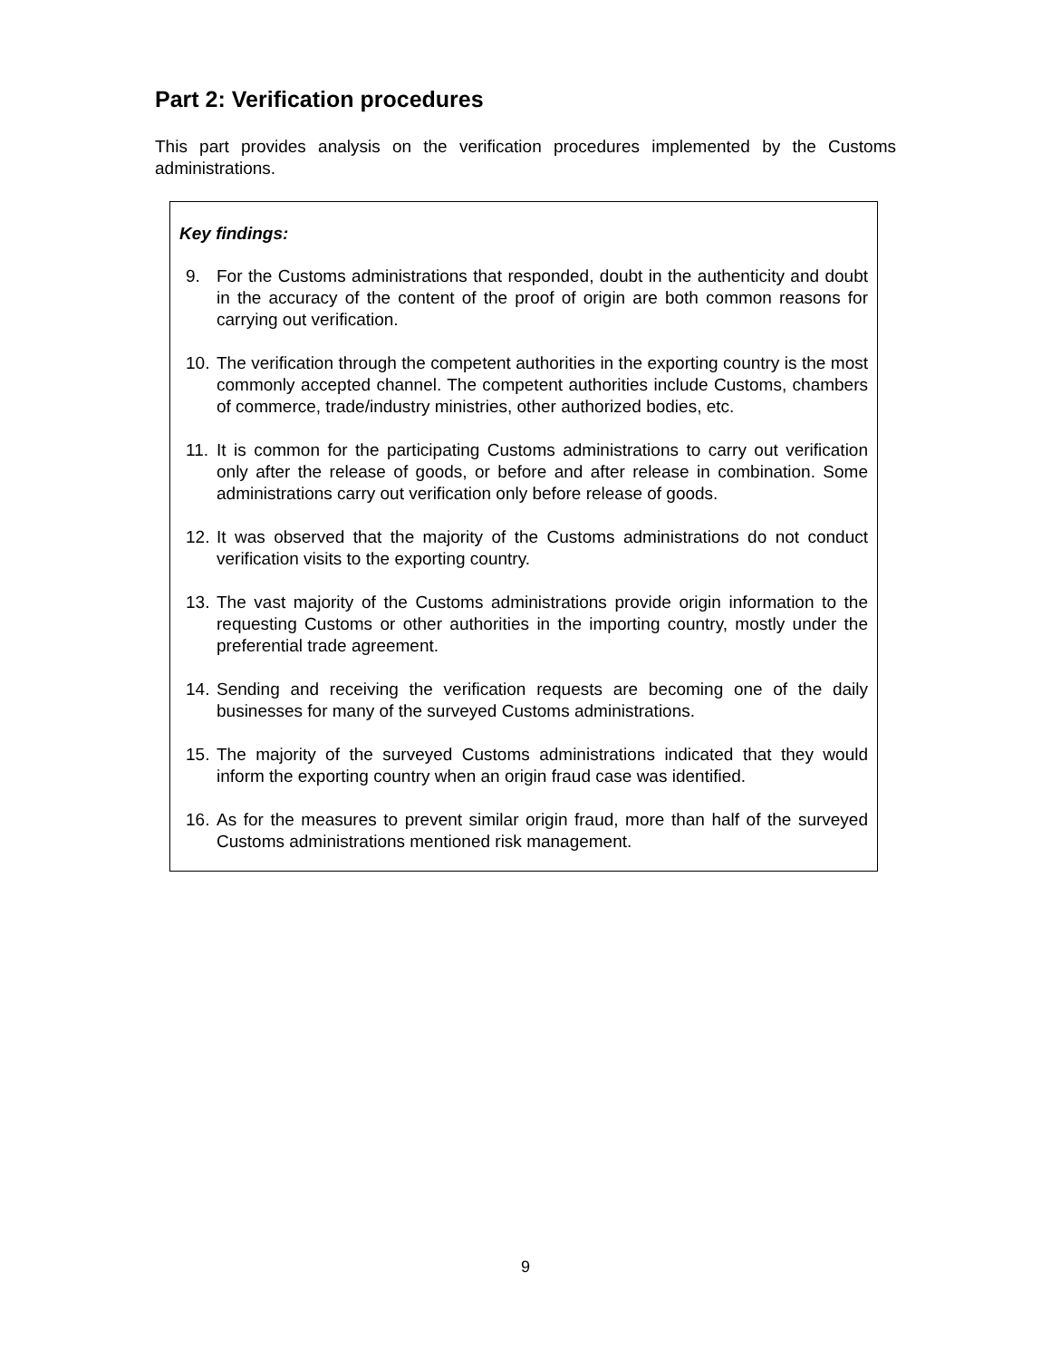Part 2: Verification procedures
This part provides analysis on the verification procedures implemented by the Customs administrations.
Key findings:
9. For the Customs administrations that responded, doubt in the authenticity and doubt in the accuracy of the content of the proof of origin are both common reasons for carrying out verification.
10. The verification through the competent authorities in the exporting country is the most commonly accepted channel. The competent authorities include Customs, chambers of commerce, trade/industry ministries, other authorized bodies, etc.
11. It is common for the participating Customs administrations to carry out verification only after the release of goods, or before and after release in combination. Some administrations carry out verification only before release of goods.
12. It was observed that the majority of the Customs administrations do not conduct verification visits to the exporting country.
13. The vast majority of the Customs administrations provide origin information to the requesting Customs or other authorities in the importing country, mostly under the preferential trade agreement.
14. Sending and receiving the verification requests are becoming one of the daily businesses for many of the surveyed Customs administrations.
15. The majority of the surveyed Customs administrations indicated that they would inform the exporting country when an origin fraud case was identified.
16. As for the measures to prevent similar origin fraud, more than half of the surveyed Customs administrations mentioned risk management.
9